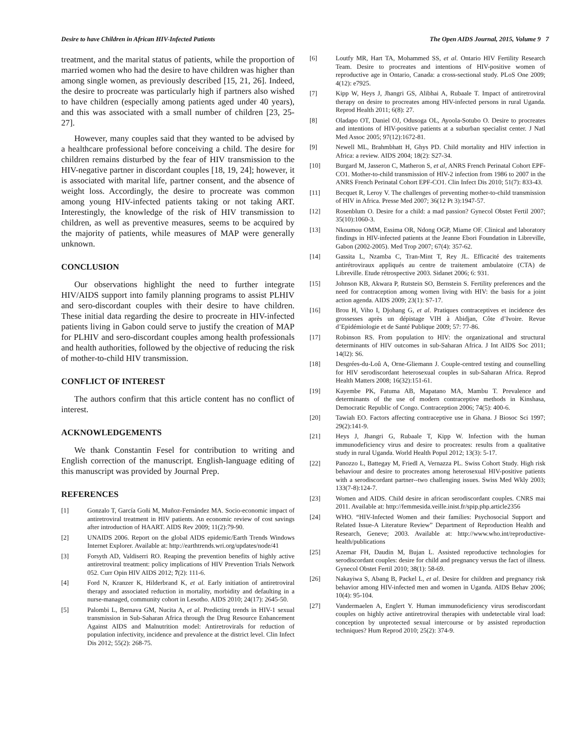Desire to have Children in African HIV-Infected Patients The Open AIDS Journal, 2015, Volume 9 7
treatment, and the marital status of patients, while the proportion of married women who had the desire to have children was higher than among single women, as previously described [15, 21, 26]. Indeed, the desire to procreate was particularly high if partners also wished to have children (especially among patients aged under 40 years), and this was associated with a small number of children [23, 25-27].
However, many couples said that they wanted to be advised by a healthcare professional before conceiving a child. The desire for children remains disturbed by the fear of HIV transmission to the HIV-negative partner in discordant couples [18, 19, 24]; however, it is associated with marital life, partner consent, and the absence of weight loss. Accordingly, the desire to procreate was common among young HIV-infected patients taking or not taking ART. Interestingly, the knowledge of the risk of HIV transmission to children, as well as preventive measures, seems to be acquired by the majority of patients, while measures of MAP were generally unknown.
CONCLUSION
Our observations highlight the need to further integrate HIV/AIDS support into family planning programs to assist PLHIV and sero-discordant couples with their desire to have children. These initial data regarding the desire to procreate in HIV-infected patients living in Gabon could serve to justify the creation of MAP for PLHIV and sero-discordant couples among health professionals and health authorities, followed by the objective of reducing the risk of mother-to-child HIV transmission.
CONFLICT OF INTEREST
The authors confirm that this article content has no conflict of interest.
ACKNOWLEDGEMENTS
We thank Constantin Fesel for contribution to writing and English correction of the manuscript. English-language editing of this manuscript was provided by Journal Prep.
REFERENCES
[1] Gonzalo T, García Goñi M, Muñoz-Fernández MA. Socio-economic impact of antiretroviral treatment in HIV patients. An economic review of cost savings after introduction of HAART. AIDS Rev 2009; 11(2):79-90.
[2] UNAIDS 2006. Report on the global AIDS epidemic/Earth Trends Windows Internet Explorer. Available at: http://earthtrends.wri.org/updates/node/41
[3] Forsyth AD, Valdiserri RO. Reaping the prevention benefits of highly active antiretroviral treatment: policy implications of HIV Prevention Trials Network 052. Curr Opin HIV AIDS 2012; 7(2): 111-6.
[4] Ford N, Kranzer K, Hilderbrand K, et al. Early initiation of antiretroviral therapy and associated reduction in mortality, morbidity and defaulting in a nurse-managed, community cohort in Lesotho. AIDS 2010; 24(17): 2645-50.
[5] Palombi L, Bernava GM, Nucita A, et al. Predicting trends in HIV-1 sexual transmission in Sub-Saharan Africa through the Drug Resource Enhancement Against AIDS and Malnutrition model: Antiretrovirals for reduction of population infectivity, incidence and prevalence at the district level. Clin Infect Dis 2012; 55(2): 268-75.
[6] Loutfy MR, Hart TA, Mohammed SS, et al. Ontario HIV Fertility Research Team. Desire to procreates and intentions of HIV-positive women of reproductive age in Ontario, Canada: a cross-sectional study. PLoS One 2009; 4(12): e7925.
[7] Kipp W, Heys J, Jhangri GS, Alibhai A, Rubaale T. Impact of antiretroviral therapy on desire to procreates among HIV-infected persons in rural Uganda. Reprod Health 2011; 6(8): 27.
[8] Oladapo OT, Daniel OJ, Odusoga OL, Ayoola-Sotubo O. Desire to procreates and intentions of HIV-positive patients at a suburban specialist center. J Natl Med Assoc 2005; 97(12):1672-81.
[9] Newell ML, Brahmbhatt H, Ghys PD. Child mortality and HIV infection in Africa: a review. AIDS 2004; 18(2): S27-34.
[10] Burgard M, Jasseron C, Matheron S, et al, ANRS French Perinatal Cohort EPF-CO1. Mother-to-child transmission of HIV-2 infection from 1986 to 2007 in the ANRS French Perinatal Cohort EPF-CO1. Clin Infect Dis 2010; 51(7): 833-43.
[11] Becquet R, Leroy V. The challenges of preventing mother-to-child transmission of HIV in Africa. Presse Med 2007; 36(12 Pt 3):1947-57.
[12] Rosenblum O. Desire for a child: a mad passion? Gynecol Obstet Fertil 2007; 35(10):1060-3.
[13] Nkoumou OMM, Essima OR, Ndong OGP, Miame OF. Clinical and laboratory findings in HIV-infected patients at the Jeanne Ebori Foundation in Libreville, Gabon (2002-2005). Med Trop 2007; 67(4): 357-62.
[14] Gassita L, Nzamba C, Tran-Mint T, Rey JL. Efficacité des traitements antirétroviraux appliqués au centre de traitement ambulatoire (CTA) de Libreville. Etude rétrospective 2003. Sidanet 2006; 6: 931.
[15] Johnson KB, Akwara P, Rutstein SO, Bernstein S. Fertility preferences and the need for contraception among women living with HIV: the basis for a joint action agenda. AIDS 2009; 23(1): S7-17.
[16] Brou H, Viho I, Djohang G, et al. Pratiques contraceptives et incidence des grossesses après un dépistage VIH à Abidjan, Côte d’Ivoire. Revue d’Epidémiologie et de Santé Publique 2009; 57: 77-86.
[17] Robinson RS. From population to HIV: the organizational and structural determinants of HIV outcomes in sub-Saharan Africa. J Int AIDS Soc 2011; 14(l2): S6.
[18] Desgrées-du-Loû A, Orne-Gliemann J. Couple-centred testing and counselling for HIV serodiscordant heterosexual couples in sub-Saharan Africa. Reprod Health Matters 2008; 16(32):151-61.
[19] Kayembe PK, Fatuma AB, Mapatano MA, Mambu T. Prevalence and determinants of the use of modern contraceptive methods in Kinshasa, Democratic Republic of Congo. Contraception 2006; 74(5): 400-6.
[20] Tawiah EO. Factors affecting contraceptive use in Ghana. J Biosoc Sci 1997; 29(2):141-9.
[21] Heys J, Jhangri G, Rubaale T, Kipp W. Infection with the human immunodeficiency virus and desire to procreates: results from a qualitative study in rural Uganda. World Health Popul 2012; 13(3): 5-17.
[22] Panozzo L, Battegay M, Friedl A, Vernazza PL. Swiss Cohort Study. High risk behaviour and desire to procreates among heterosexual HIV-positive patients with a serodiscordant partner--two challenging issues. Swiss Med Wkly 2003; 133(7-8):124-7.
[23] Women and AIDS. Child desire in african serodiscordant couples. CNRS mai 2011. Available at: http://femmesida.veille.inist.fr/spip.php.article2356
[24] WHO. “HIV-Infected Women and their families: Psychosocial Support and Related Issue-A Literature Review” Department of Reproduction Health and Research, Geneve; 2003. Available at: http://www.who.int/reproductive-health/publications
[25] Azemar FH, Daudin M, Bujan L. Assisted reproductive technologies for serodiscordant couples: desire for child and pregnancy versus the fact of illness. Gynecol Obstet Fertil 2010; 38(1): 58-69.
[26] Nakayiwa S, Abang B, Packel L, et al. Desire for children and pregnancy risk behavior among HIV-infected men and women in Uganda. AIDS Behav 2006; 10(4): 95-104.
[27] Vandermaelen A, Englert Y. Human immunodeficiency virus serodiscordant couples on highly active antiretroviral therapies with undetectable viral load: conception by unprotected sexual intercourse or by assisted reproduction techniques? Hum Reprod 2010; 25(2): 374-9.